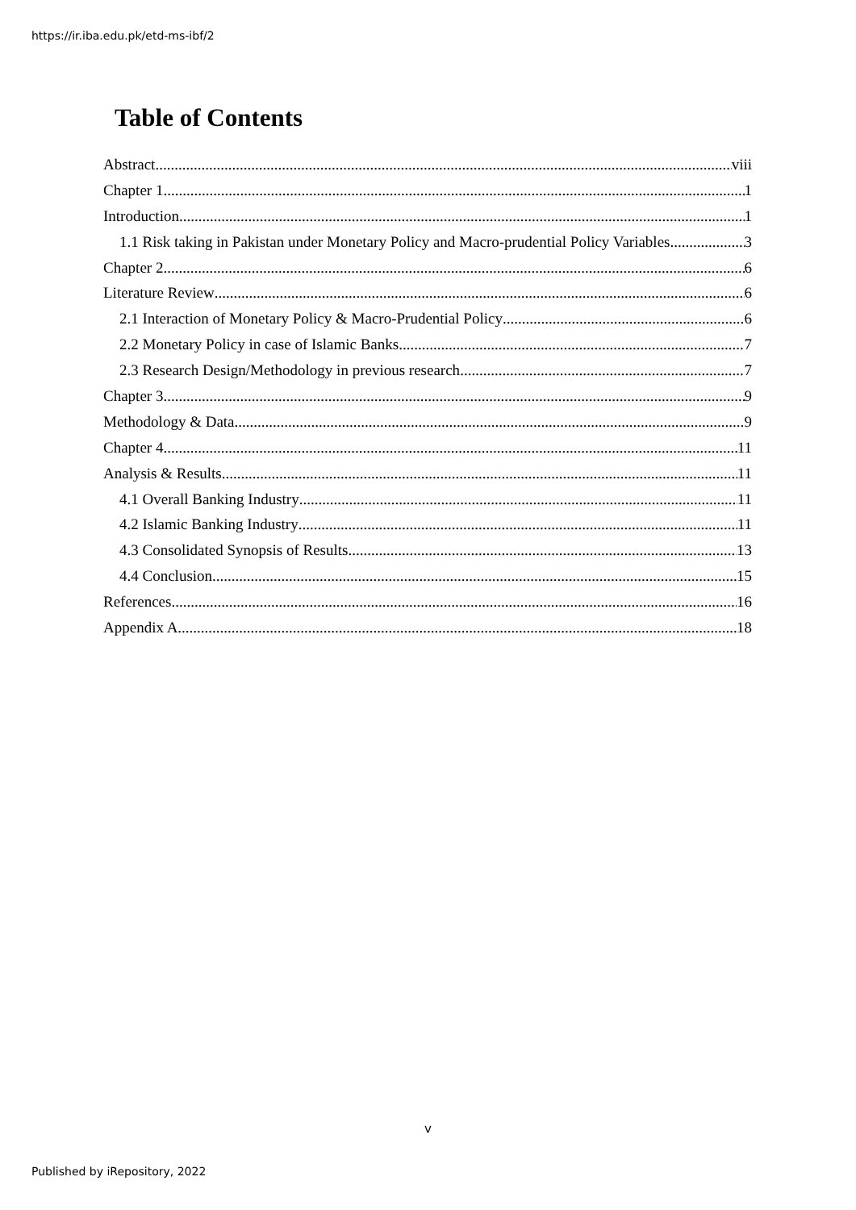https://ir.iba.edu.pk/etd-ms-ibf/2
Table of Contents
Abstract viii
Chapter 1 1
Introduction 1
1.1 Risk taking in Pakistan under Monetary Policy and Macro-prudential Policy Variables 3
Chapter 2 6
Literature Review 6
2.1 Interaction of Monetary Policy & Macro-Prudential Policy 6
2.2 Monetary Policy in case of Islamic Banks 7
2.3 Research Design/Methodology in previous research 7
Chapter 3 9
Methodology & Data 9
Chapter 4 11
Analysis & Results 11
4.1 Overall Banking Industry 11
4.2 Islamic Banking Industry 11
4.3 Consolidated Synopsis of Results 13
4.4 Conclusion 15
References 16
Appendix A 18
v
Published by iRepository, 2022